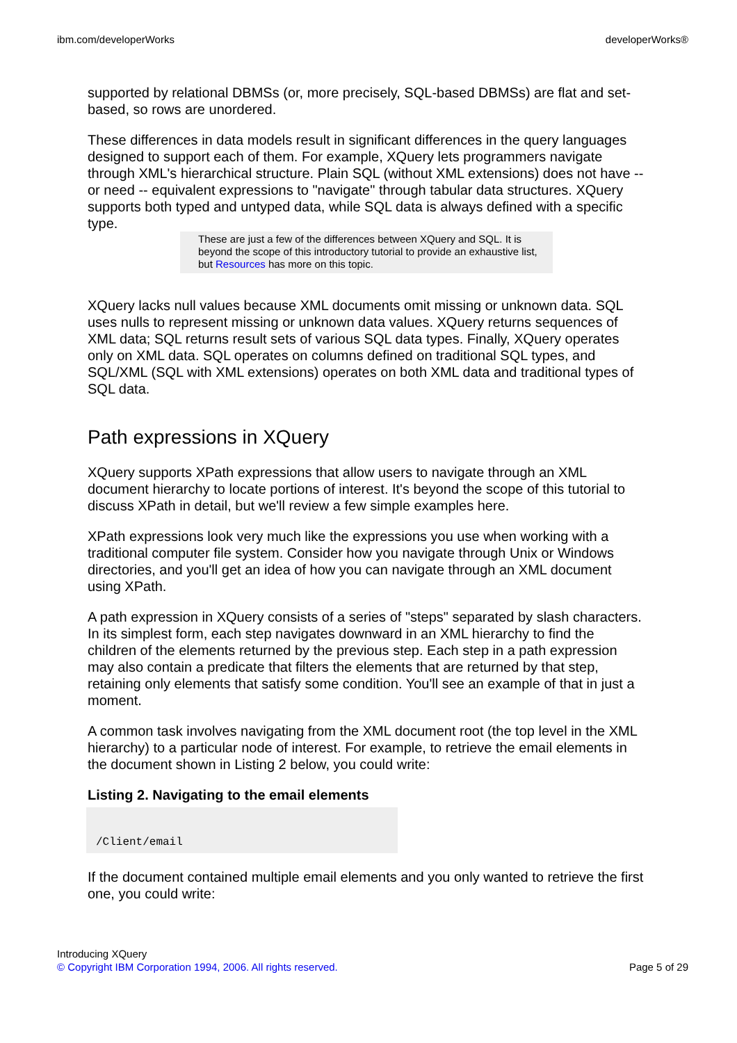ibm.com/developerWorks developerWorks®
supported by relational DBMSs (or, more precisely, SQL-based DBMSs) are flat and set-based, so rows are unordered.
These differences in data models result in significant differences in the query languages designed to support each of them. For example, XQuery lets programmers navigate through XML's hierarchical structure. Plain SQL (without XML extensions) does not have -- or need -- equivalent expressions to "navigate" through tabular data structures. XQuery supports both typed and untyped data, while SQL data is always defined with a specific type.
These are just a few of the differences between XQuery and SQL. It is beyond the scope of this introductory tutorial to provide an exhaustive list, but Resources has more on this topic.
XQuery lacks null values because XML documents omit missing or unknown data. SQL uses nulls to represent missing or unknown data values. XQuery returns sequences of XML data; SQL returns result sets of various SQL data types. Finally, XQuery operates only on XML data. SQL operates on columns defined on traditional SQL types, and SQL/XML (SQL with XML extensions) operates on both XML data and traditional types of SQL data.
Path expressions in XQuery
XQuery supports XPath expressions that allow users to navigate through an XML document hierarchy to locate portions of interest. It's beyond the scope of this tutorial to discuss XPath in detail, but we'll review a few simple examples here.
XPath expressions look very much like the expressions you use when working with a traditional computer file system. Consider how you navigate through Unix or Windows directories, and you'll get an idea of how you can navigate through an XML document using XPath.
A path expression in XQuery consists of a series of "steps" separated by slash characters. In its simplest form, each step navigates downward in an XML hierarchy to find the children of the elements returned by the previous step. Each step in a path expression may also contain a predicate that filters the elements that are returned by that step, retaining only elements that satisfy some condition. You'll see an example of that in just a moment.
A common task involves navigating from the XML document root (the top level in the XML hierarchy) to a particular node of interest. For example, to retrieve the email elements in the document shown in Listing 2 below, you could write:
Listing 2. Navigating to the email elements
/Client/email
If the document contained multiple email elements and you only wanted to retrieve the first one, you could write:
Introducing XQuery
© Copyright IBM Corporation 1994, 2006. All rights reserved. Page 5 of 29